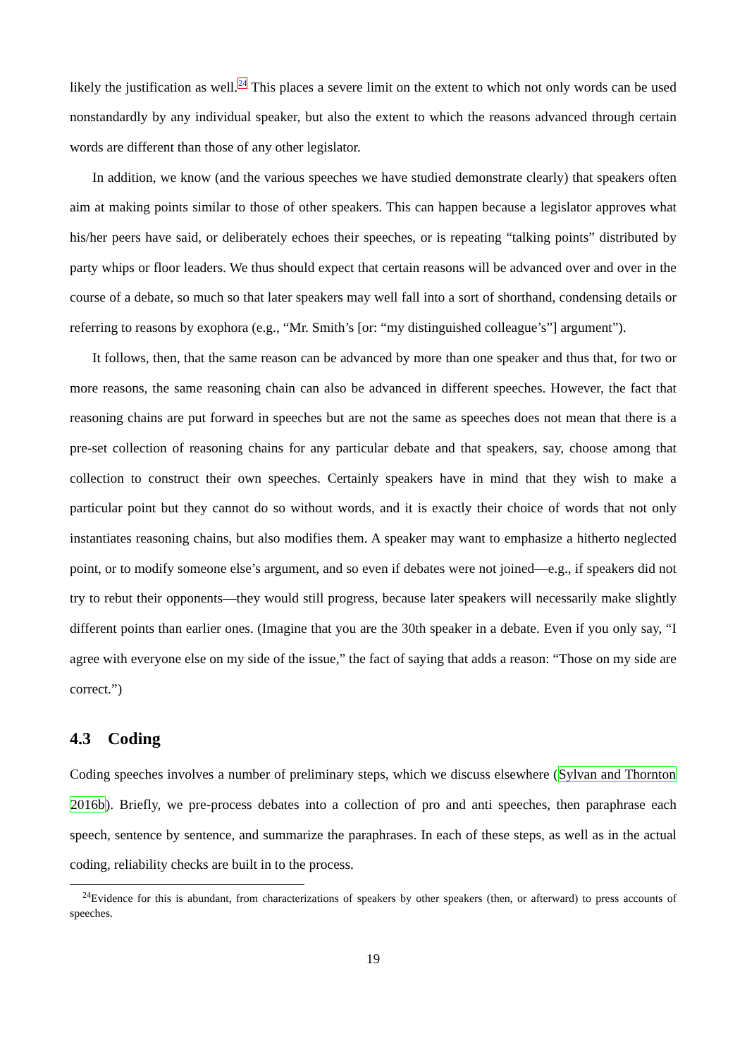likely the justification as well.<sup>24</sup> This places a severe limit on the extent to which not only words can be used nonstandardly by any individual speaker, but also the extent to which the reasons advanced through certain words are different than those of any other legislator.
In addition, we know (and the various speeches we have studied demonstrate clearly) that speakers often aim at making points similar to those of other speakers. This can happen because a legislator approves what his/her peers have said, or deliberately echoes their speeches, or is repeating “talking points” distributed by party whips or floor leaders. We thus should expect that certain reasons will be advanced over and over in the course of a debate, so much so that later speakers may well fall into a sort of shorthand, condensing details or referring to reasons by exophora (e.g., “Mr. Smith’s [or: “my distinguished colleague’s”] argument”).
It follows, then, that the same reason can be advanced by more than one speaker and thus that, for two or more reasons, the same reasoning chain can also be advanced in different speeches. However, the fact that reasoning chains are put forward in speeches but are not the same as speeches does not mean that there is a pre-set collection of reasoning chains for any particular debate and that speakers, say, choose among that collection to construct their own speeches. Certainly speakers have in mind that they wish to make a particular point but they cannot do so without words, and it is exactly their choice of words that not only instantiates reasoning chains, but also modifies them. A speaker may want to emphasize a hitherto neglected point, or to modify someone else’s argument, and so even if debates were not joined—e.g., if speakers did not try to rebut their opponents—they would still progress, because later speakers will necessarily make slightly different points than earlier ones. (Imagine that you are the 30th speaker in a debate. Even if you only say, “I agree with everyone else on my side of the issue,” the fact of saying that adds a reason: “Those on my side are correct.”)
4.3 Coding
Coding speeches involves a number of preliminary steps, which we discuss elsewhere (Sylvan and Thornton 2016b). Briefly, we pre-process debates into a collection of pro and anti speeches, then paraphrase each speech, sentence by sentence, and summarize the paraphrases. In each of these steps, as well as in the actual coding, reliability checks are built in to the process.
<sup>24</sup> Evidence for this is abundant, from characterizations of speakers by other speakers (then, or afterward) to press accounts of speeches.
19